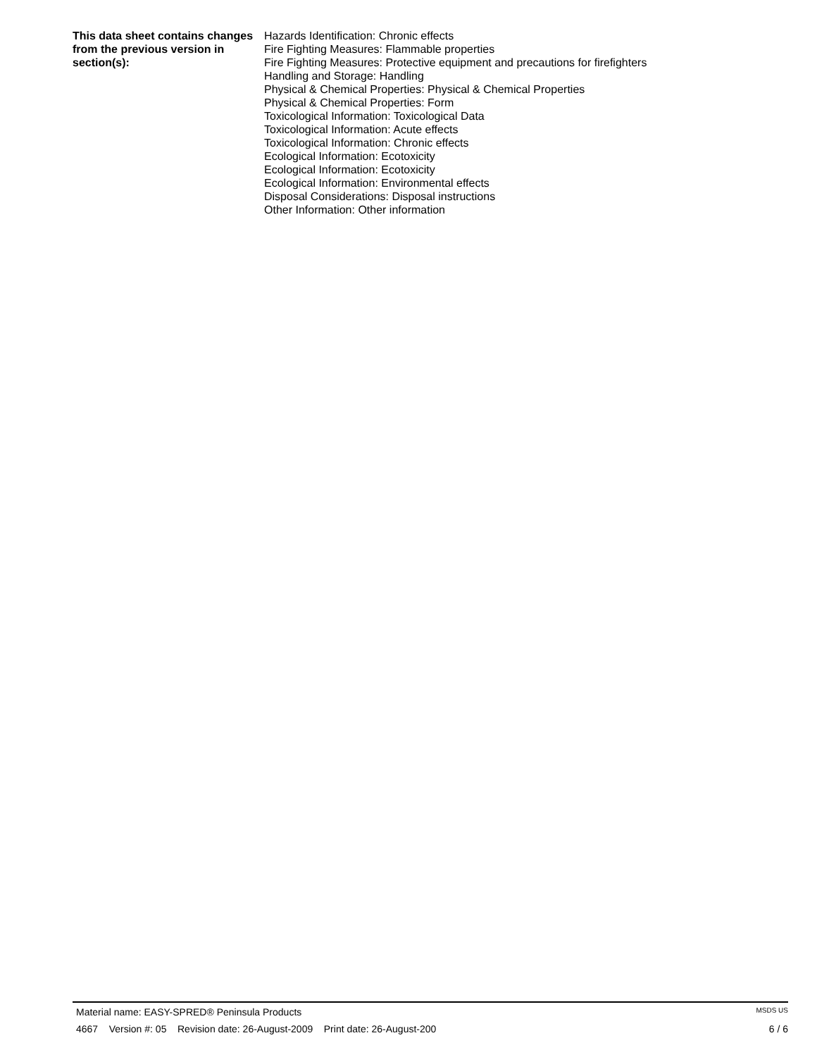This data sheet contains changes from the previous version in section(s):
Hazards Identification: Chronic effects
Fire Fighting Measures: Flammable properties
Fire Fighting Measures: Protective equipment and precautions for firefighters
Handling and Storage: Handling
Physical & Chemical Properties: Physical & Chemical Properties
Physical & Chemical Properties: Form
Toxicological Information: Toxicological Data
Toxicological Information: Acute effects
Toxicological Information: Chronic effects
Ecological Information: Ecotoxicity
Ecological Information: Ecotoxicity
Ecological Information: Environmental effects
Disposal Considerations: Disposal instructions
Other Information: Other information
Material name: EASY-SPRED® Peninsula Products MSDS US
4667 Version #: 05 Revision date: 26-August-2009 Print date: 26-August-200 6 / 6